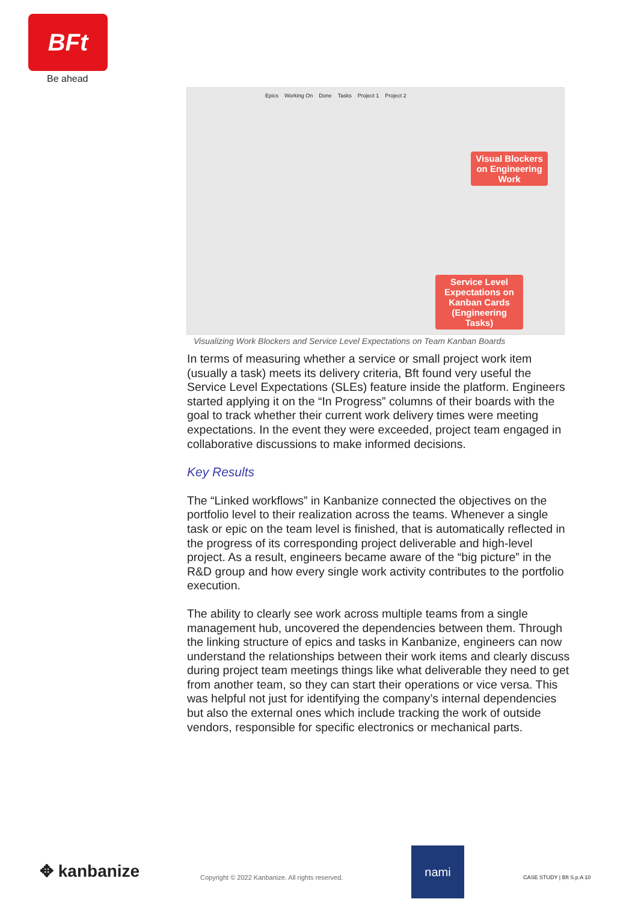BFt
Be ahead
Epics Working On Done Tasks Project 1 Project 2
Visual Blockers on Engineering Work
Service Level Expectations on Kanban Cards (Engineering Tasks)
Visualizing Work Blockers and Service Level Expectations on Team Kanban Boards
In terms of measuring whether a service or small project work item (usually a task) meets its delivery criteria, Bft found very useful the Service Level Expectations (SLEs) feature inside the platform. Engineers started applying it on the “In Progress” columns of their boards with the goal to track whether their current work delivery times were meeting expectations. In the event they were exceeded, project team engaged in collaborative discussions to make informed decisions.
Key Results
The “Linked workflows” in Kanbanize connected the objectives on the portfolio level to their realization across the teams. Whenever a single task or epic on the team level is finished, that is automatically reflected in the progress of its corresponding project deliverable and high-level project. As a result, engineers became aware of the “big picture” in the R&D group and how every single work activity contributes to the portfolio execution.
The ability to clearly see work across multiple teams from a single management hub, uncovered the dependencies between them. Through the linking structure of epics and tasks in Kanbanize, engineers can now understand the relationships between their work items and clearly discuss during project team meetings things like what deliverable they need to get from another team, so they can start their operations or vice versa. This was helpful not just for identifying the company’s internal dependencies but also the external ones which include tracking the work of outside vendors, responsible for specific electronics or mechanical parts.
✥ kanbanize
Copyright © 2022 Kanbanize. All rights reserved.
nami
CASE STUDY | Bft S.p.A 10